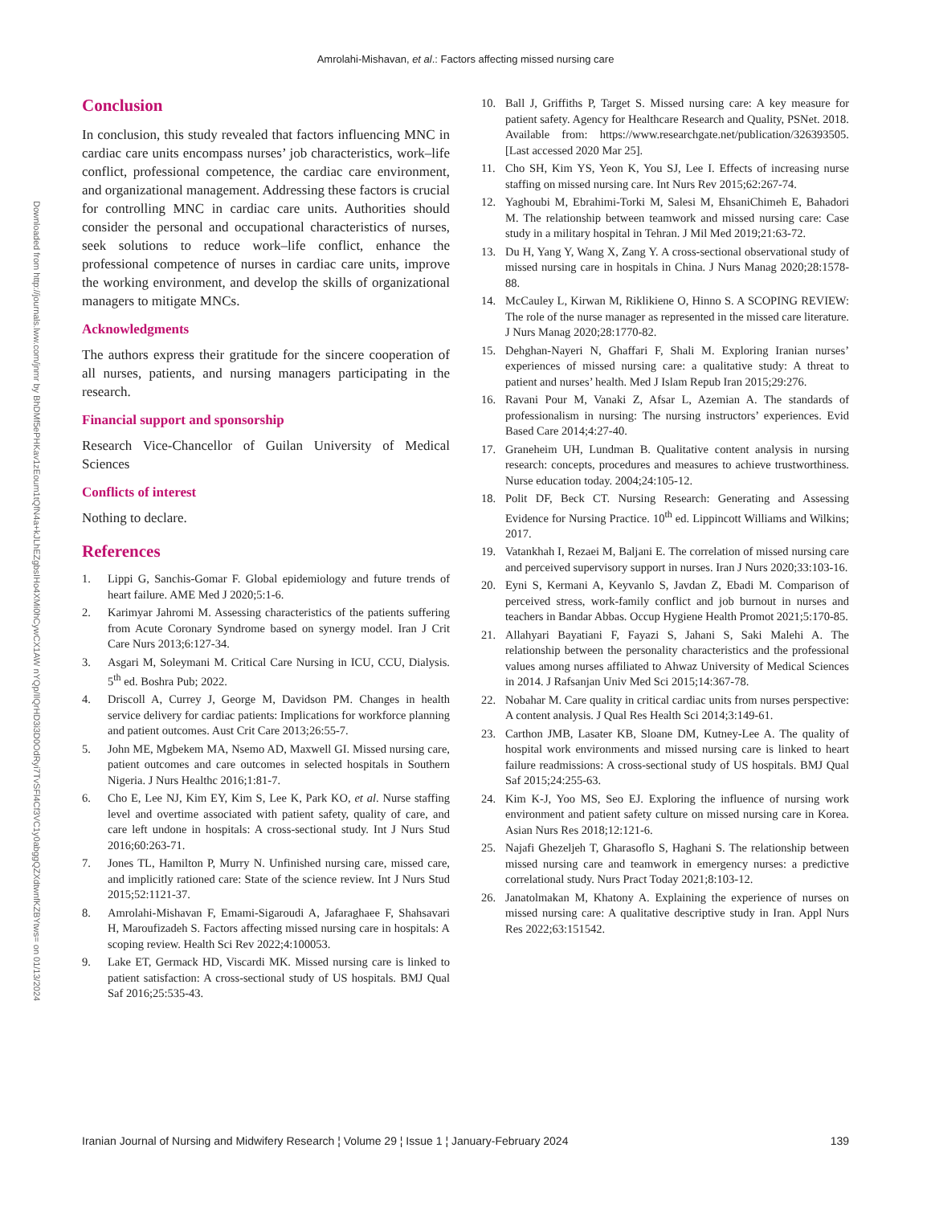Amrolahi-Mishavan, et al.: Factors affecting missed nursing care
Downloaded from http://journals.lww.com/jnmr by BhDMf5ePHKav1zEoum1tQfN4a+kJLhEZgbsIHo4XMi0hCywCX1AW nYQp/IlQrHD3i3D0OdRyi7TvSFl4Cf3VC1y0abggQZXdtwnfKZBYtws= on 01/13/2024
Conclusion
In conclusion, this study revealed that factors influencing MNC in cardiac care units encompass nurses’ job characteristics, work–life conflict, professional competence, the cardiac care environment, and organizational management. Addressing these factors is crucial for controlling MNC in cardiac care units. Authorities should consider the personal and occupational characteristics of nurses, seek solutions to reduce work–life conflict, enhance the professional competence of nurses in cardiac care units, improve the working environment, and develop the skills of organizational managers to mitigate MNCs.
Acknowledgments
The authors express their gratitude for the sincere cooperation of all nurses, patients, and nursing managers participating in the research.
Financial support and sponsorship
Research Vice-Chancellor of Guilan University of Medical Sciences
Conflicts of interest
Nothing to declare.
References
1. Lippi G, Sanchis-Gomar F. Global epidemiology and future trends of heart failure. AME Med J 2020;5:1-6.
2. Karimyar Jahromi M. Assessing characteristics of the patients suffering from Acute Coronary Syndrome based on synergy model. Iran J Crit Care Nurs 2013;6:127-34.
3. Asgari M, Soleymani M. Critical Care Nursing in ICU, CCU, Dialysis. 5<sup>th</sup> ed. Boshra Pub; 2022.
4. Driscoll A, Currey J, George M, Davidson PM. Changes in health service delivery for cardiac patients: Implications for workforce planning and patient outcomes. Aust Crit Care 2013;26:55-7.
5. John ME, Mgbekem MA, Nsemo AD, Maxwell GI. Missed nursing care, patient outcomes and care outcomes in selected hospitals in Southern Nigeria. J Nurs Healthc 2016;1:81-7.
6. Cho E, Lee NJ, Kim EY, Kim S, Lee K, Park KO, et al. Nurse staffing level and overtime associated with patient safety, quality of care, and care left undone in hospitals: A cross-sectional study. Int J Nurs Stud 2016;60:263-71.
7. Jones TL, Hamilton P, Murry N. Unfinished nursing care, missed care, and implicitly rationed care: State of the science review. Int J Nurs Stud 2015;52:1121-37.
8. Amrolahi-Mishavan F, Emami-Sigaroudi A, Jafaraghaee F, Shahsavari H, Maroufizadeh S. Factors affecting missed nursing care in hospitals: A scoping review. Health Sci Rev 2022;4:100053.
9. Lake ET, Germack HD, Viscardi MK. Missed nursing care is linked to patient satisfaction: A cross-sectional study of US hospitals. BMJ Qual Saf 2016;25:535-43.
10. Ball J, Griffiths P, Target S. Missed nursing care: A key measure for patient safety. Agency for Healthcare Research and Quality, PSNet. 2018. Available from: https://www.researchgate.net/publication/326393505. [Last accessed 2020 Mar 25].
11. Cho SH, Kim YS, Yeon K, You SJ, Lee I. Effects of increasing nurse staffing on missed nursing care. Int Nurs Rev 2015;62:267-74.
12. Yaghoubi M, Ebrahimi-Torki M, Salesi M, EhsaniChimeh E, Bahadori M. The relationship between teamwork and missed nursing care: Case study in a military hospital in Tehran. J Mil Med 2019;21:63-72.
13. Du H, Yang Y, Wang X, Zang Y. A cross-sectional observational study of missed nursing care in hospitals in China. J Nurs Manag 2020;28:1578-88.
14. McCauley L, Kirwan M, Riklikiene O, Hinno S. A SCOPING REVIEW: The role of the nurse manager as represented in the missed care literature. J Nurs Manag 2020;28:1770-82.
15. Dehghan-Nayeri N, Ghaffari F, Shali M. Exploring Iranian nurses’ experiences of missed nursing care: a qualitative study: A threat to patient and nurses’ health. Med J Islam Repub Iran 2015;29:276.
16. Ravani Pour M, Vanaki Z, Afsar L, Azemian A. The standards of professionalism in nursing: The nursing instructors’ experiences. Evid Based Care 2014;4:27-40.
17. Graneheim UH, Lundman B. Qualitative content analysis in nursing research: concepts, procedures and measures to achieve trustworthiness. Nurse education today. 2004;24:105-12.
18. Polit DF, Beck CT. Nursing Research: Generating and Assessing Evidence for Nursing Practice. 10<sup>th</sup> ed. Lippincott Williams and Wilkins; 2017.
19. Vatankhah I, Rezaei M, Baljani E. The correlation of missed nursing care and perceived supervisory support in nurses. Iran J Nurs 2020;33:103-16.
20. Eyni S, Kermani A, Keyvanlo S, Javdan Z, Ebadi M. Comparison of perceived stress, work-family conflict and job burnout in nurses and teachers in Bandar Abbas. Occup Hygiene Health Promot 2021;5:170-85.
21. Allahyari Bayatiani F, Fayazi S, Jahani S, Saki Malehi A. The relationship between the personality characteristics and the professional values among nurses affiliated to Ahwaz University of Medical Sciences in 2014. J Rafsanjan Univ Med Sci 2015;14:367-78.
22. Nobahar M. Care quality in critical cardiac units from nurses perspective: A content analysis. J Qual Res Health Sci 2014;3:149-61.
23. Carthon JMB, Lasater KB, Sloane DM, Kutney-Lee A. The quality of hospital work environments and missed nursing care is linked to heart failure readmissions: A cross-sectional study of US hospitals. BMJ Qual Saf 2015;24:255-63.
24. Kim K-J, Yoo MS, Seo EJ. Exploring the influence of nursing work environment and patient safety culture on missed nursing care in Korea. Asian Nurs Res 2018;12:121-6.
25. Najafi Ghezeljeh T, Gharasoflo S, Haghani S. The relationship between missed nursing care and teamwork in emergency nurses: a predictive correlational study. Nurs Pract Today 2021;8:103-12.
26. Janatolmakan M, Khatony A. Explaining the experience of nurses on missed nursing care: A qualitative descriptive study in Iran. Appl Nurs Res 2022;63:151542.
Iranian Journal of Nursing and Midwifery Research ¦ Volume 29 ¦ Issue 1 ¦ January-February 2024 139